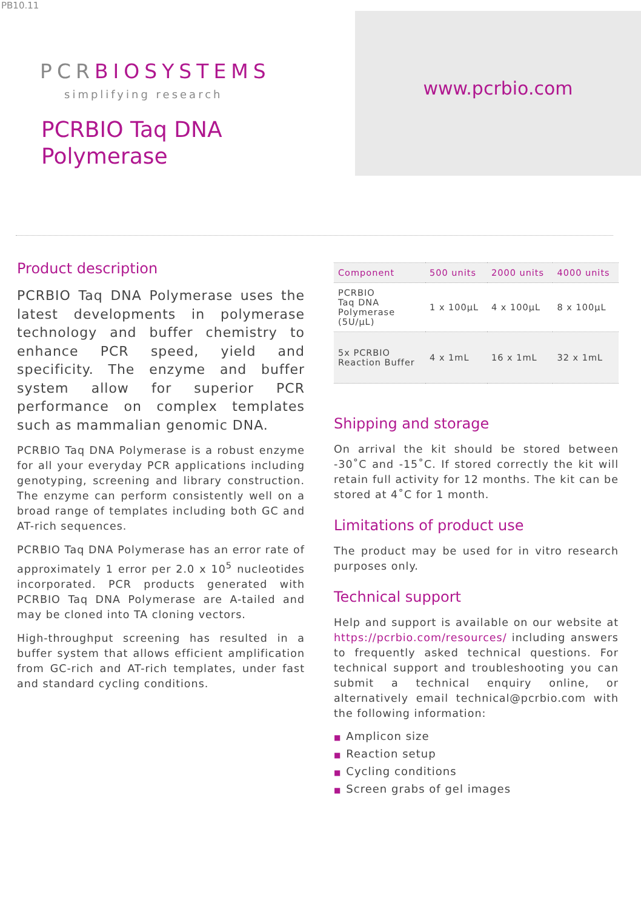PB10.11
PCRBIOSYSTEMS
simplifying research
PCRBIO Taq DNA
Polymerase
www.pcrbio.com
Product description
PCRBIO Taq DNA Polymerase uses the latest developments in polymerase technology and buffer chemistry to enhance PCR speed, yield and specificity. The enzyme and buffer system allow for superior PCR performance on complex templates such as mammalian genomic DNA.
PCRBIO Taq DNA Polymerase is a robust enzyme for all your everyday PCR applications including genotyping, screening and library construction. The enzyme can perform consistently well on a broad range of templates including both GC and AT-rich sequences.
PCRBIO Taq DNA Polymerase has an error rate of approximately 1 error per 2.0 x 10<sup>5</sup> nucleotides incorporated. PCR products generated with PCRBIO Taq DNA Polymerase are A-tailed and may be cloned into TA cloning vectors.
High-throughput screening has resulted in a buffer system that allows efficient amplification from GC-rich and AT-rich templates, under fast and standard cycling conditions.
| Component | 500 units | 2000 units | 4000 units |
| --- | --- | --- | --- |
| PCRBIO Taq DNA Polymerase (5U/µL) | 1 x 100µL | 4 x 100µL | 8 x 100µL |
| 5x PCRBIO Reaction Buffer | 4 x 1mL | 16 x 1mL | 32 x 1mL |
Shipping and storage
On arrival the kit should be stored between -30˚C and -15˚C. If stored correctly the kit will retain full activity for 12 months. The kit can be stored at 4˚C for 1 month.
Limitations of product use
The product may be used for in vitro research purposes only.
Technical support
Help and support is available on our website at https://pcrbio.com/resources/ including answers to frequently asked technical questions. For technical support and troubleshooting you can submit a technical enquiry online, or alternatively email technical@pcrbio.com with the following information:
■ Amplicon size
■ Reaction setup
■ Cycling conditions
■ Screen grabs of gel images